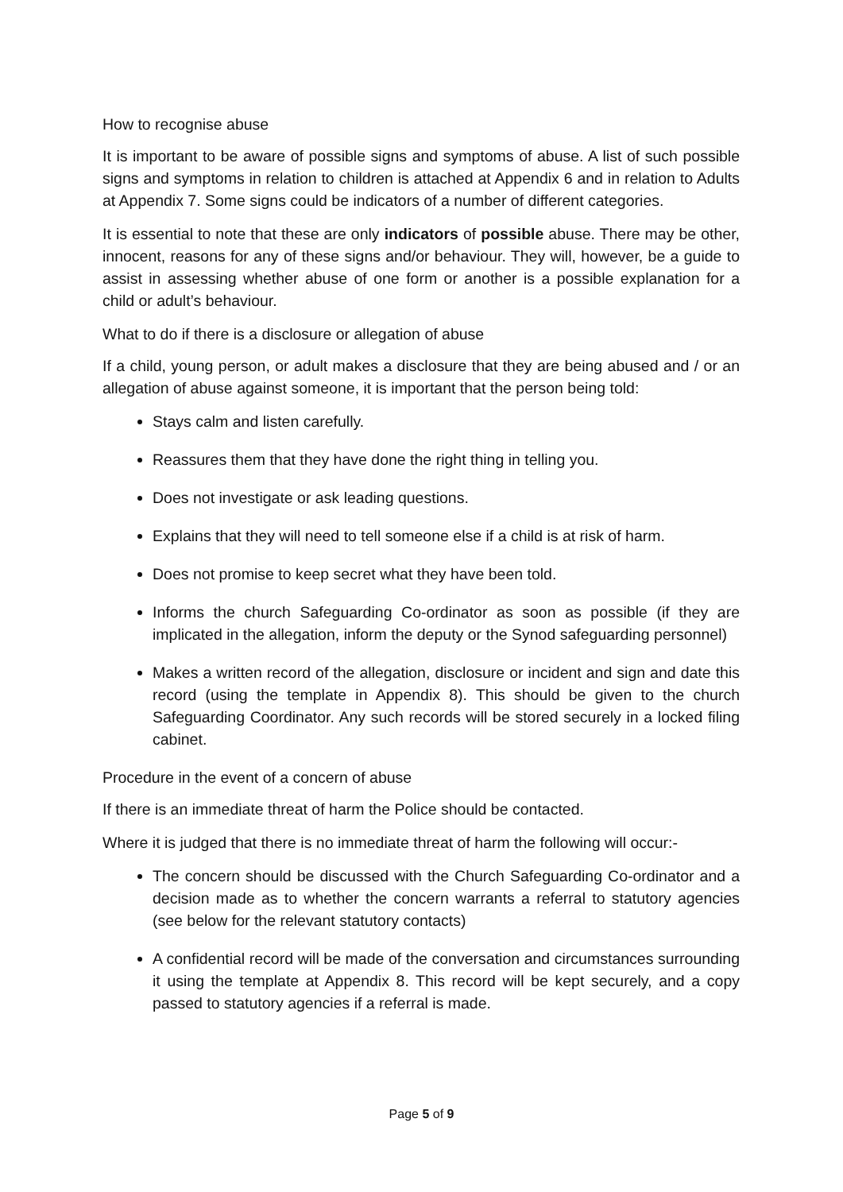How to recognise abuse
It is important to be aware of possible signs and symptoms of abuse. A list of such possible signs and symptoms in relation to children is attached at Appendix 6 and in relation to Adults at Appendix 7. Some signs could be indicators of a number of different categories.
It is essential to note that these are only indicators of possible abuse. There may be other, innocent, reasons for any of these signs and/or behaviour. They will, however, be a guide to assist in assessing whether abuse of one form or another is a possible explanation for a child or adult’s behaviour.
What to do if there is a disclosure or allegation of abuse
If a child, young person, or adult makes a disclosure that they are being abused and / or an allegation of abuse against someone, it is important that the person being told:
Stays calm and listen carefully.
Reassures them that they have done the right thing in telling you.
Does not investigate or ask leading questions.
Explains that they will need to tell someone else if a child is at risk of harm.
Does not promise to keep secret what they have been told.
Informs the church Safeguarding Co-ordinator as soon as possible (if they are implicated in the allegation, inform the deputy or the Synod safeguarding personnel)
Makes a written record of the allegation, disclosure or incident and sign and date this record (using the template in Appendix 8). This should be given to the church Safeguarding Coordinator. Any such records will be stored securely in a locked filing cabinet.
Procedure in the event of a concern of abuse
If there is an immediate threat of harm the Police should be contacted.
Where it is judged that there is no immediate threat of harm the following will occur:-
The concern should be discussed with the Church Safeguarding Co-ordinator and a decision made as to whether the concern warrants a referral to statutory agencies (see below for the relevant statutory contacts)
A confidential record will be made of the conversation and circumstances surrounding it using the template at Appendix 8. This record will be kept securely, and a copy passed to statutory agencies if a referral is made.
Page 5 of 9